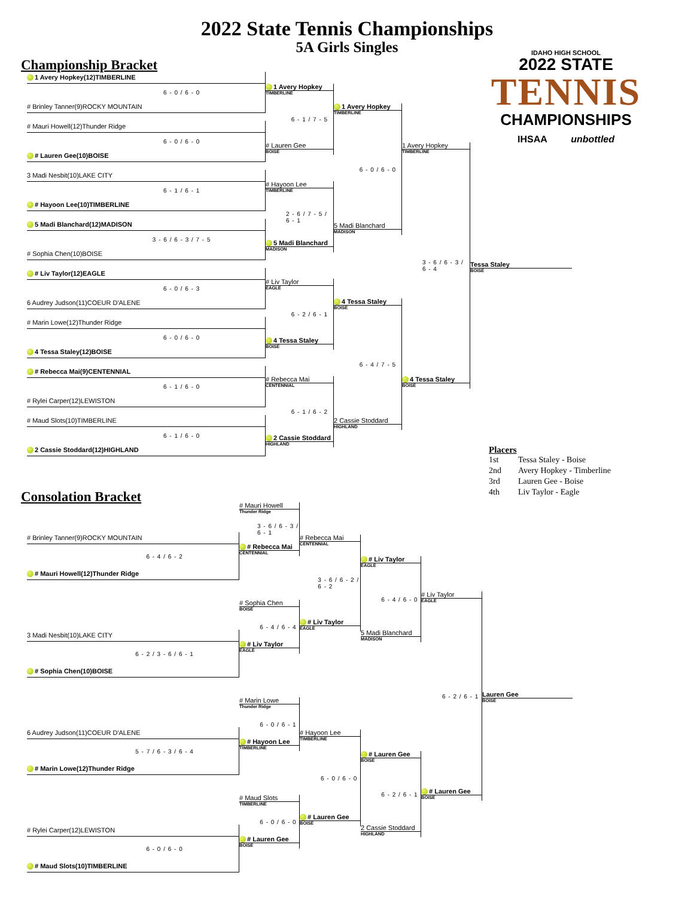2022 State Tennis Championships
5A Girls Singles
Championship Bracket
1 Avery Hopkey(12)TIMBERLINE
6 - 0 / 6 - 0
# Brinley Tanner(9)ROCKY MOUNTAIN
# Mauri Howell(12)Thunder Ridge
6 - 0 / 6 - 0
# Lauren Gee(10)BOISE
3 Madi Nesbit(10)LAKE CITY
6 - 1 / 6 - 1
# Hayoon Lee(10)TIMBERLINE
5 Madi Blanchard(12)MADISON
3 - 6 / 6 - 3 / 7 - 5
# Sophia Chen(10)BOISE
# Liv Taylor(12)EAGLE
6 - 0 / 6 - 3
6 Audrey Judson(11)COEUR D'ALENE
# Marin Lowe(12)Thunder Ridge
6 - 0 / 6 - 0
4 Tessa Staley(12)BOISE
# Rebecca Mai(9)CENTENNIAL
6 - 1 / 6 - 0
# Rylei Carper(12)LEWISTON
# Maud Slots(10)TIMBERLINE
6 - 1 / 6 - 0
2 Cassie Stoddard(12)HIGHLAND
1 Avery Hopkey
TIMBERLINE
6 - 1 / 7 - 5
# Lauren Gee
BOISE
# Hayoon Lee
TIMBERLINE
2 - 6 / 7 - 5 / 6 - 1
5 Madi Blanchard
MADISON
# Liv Taylor
EAGLE
6 - 2 / 6 - 1
4 Tessa Staley
BOISE
# Rebecca Mai
CENTENNIAL
6 - 1 / 6 - 2
2 Cassie Stoddard
HIGHLAND
1 Avery Hopkey
TIMBERLINE
6 - 0 / 6 - 0
5 Madi Blanchard
MADISON
4 Tessa Staley
BOISE
6 - 4 / 7 - 5
2 Cassie Stoddard
HIGHLAND
1 Avery Hopkey
TIMBERLINE
3 - 6 / 6 - 3 / 6 - 4
4 Tessa Staley
BOISE
IDAHO HIGH SCHOOL
2022 STATE
TENNIS
CHAMPIONSHIPS
IHSAA unbottled
Tessa Staley
BOISE
Placers
| 1st | Tessa Staley - Boise |
| 2nd | Avery Hopkey - Timberline |
| 3rd | Lauren Gee - Boise |
| 4th | Liv Taylor - Eagle |
Consolation Bracket
# Brinley Tanner(9)ROCKY MOUNTAIN
6 - 4 / 6 - 2
# Mauri Howell(12)Thunder Ridge
3 Madi Nesbit(10)LAKE CITY
6 - 2 / 3 - 6 / 6 - 1
# Sophia Chen(10)BOISE
6 Audrey Judson(11)COEUR D'ALENE
5 - 7 / 6 - 3 / 6 - 4
# Marin Lowe(12)Thunder Ridge
# Rylei Carper(12)LEWISTON
6 - 0 / 6 - 0
# Maud Slots(10)TIMBERLINE
# Mauri Howell
Thunder Ridge
3 - 6 / 6 - 3 / 6 - 1
# Rebecca Mai
CENTENNIAL
# Sophia Chen
BOISE
6 - 4 / 6 - 4
# Liv Taylor
EAGLE
# Marin Lowe
Thunder Ridge
6 - 0 / 6 - 1
# Hayoon Lee
TIMBERLINE
# Maud Slots
TIMBERLINE
6 - 0 / 6 - 0
# Lauren Gee
BOISE
# Rebecca Mai
CENTENNIAL
3 - 6 / 6 - 2 / 6 - 2
# Liv Taylor
EAGLE
# Hayoon Lee
TIMBERLINE
6 - 0 / 6 - 0
# Lauren Gee
BOISE
# Liv Taylor
EAGLE
6 - 4 / 6 - 0
5 Madi Blanchard
MADISON
# Lauren Gee
BOISE
6 - 2 / 6 - 1
2 Cassie Stoddard
HIGHLAND
# Liv Taylor
EAGLE
6 - 2 / 6 - 1
# Lauren Gee
BOISE
Lauren Gee
BOISE